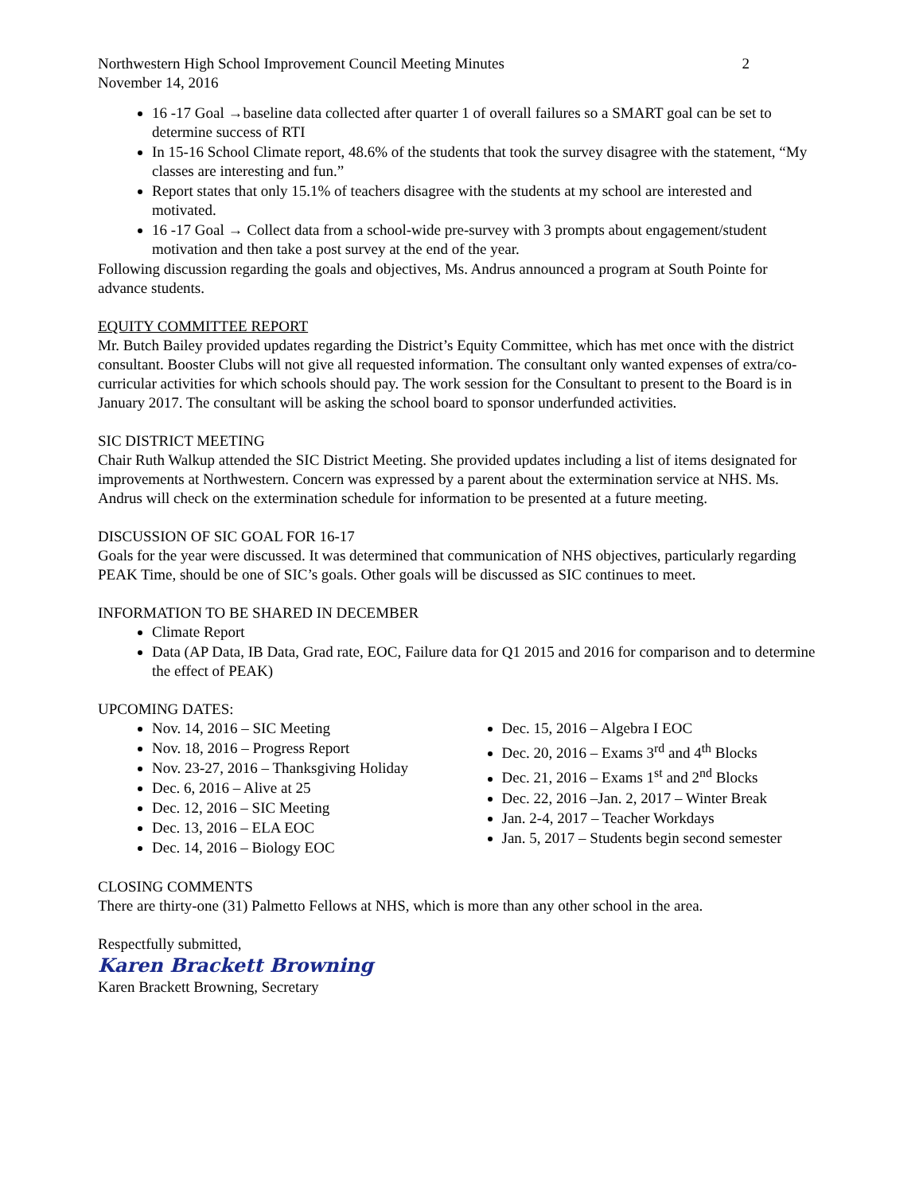Northwestern High School Improvement Council Meeting Minutes 2
November 14, 2016
16 -17 Goal →baseline data collected after quarter 1 of overall failures so a SMART goal can be set to determine success of RTI
In 15-16 School Climate report, 48.6% of the students that took the survey disagree with the statement, “My classes are interesting and fun.”
Report states that only 15.1% of teachers disagree with the students at my school are interested and motivated.
16 -17 Goal → Collect data from a school-wide pre-survey with 3 prompts about engagement/student motivation and then take a post survey at the end of the year.
Following discussion regarding the goals and objectives, Ms. Andrus announced a program at South Pointe for advance students.
EQUITY COMMITTEE REPORT
Mr. Butch Bailey provided updates regarding the District’s Equity Committee, which has met once with the district consultant. Booster Clubs will not give all requested information. The consultant only wanted expenses of extra/co-curricular activities for which schools should pay. The work session for the Consultant to present to the Board is in January 2017. The consultant will be asking the school board to sponsor underfunded activities.
SIC DISTRICT MEETING
Chair Ruth Walkup attended the SIC District Meeting. She provided updates including a list of items designated for improvements at Northwestern. Concern was expressed by a parent about the extermination service at NHS. Ms. Andrus will check on the extermination schedule for information to be presented at a future meeting.
DISCUSSION OF SIC GOAL FOR 16-17
Goals for the year were discussed. It was determined that communication of NHS objectives, particularly regarding PEAK Time, should be one of SIC’s goals. Other goals will be discussed as SIC continues to meet.
INFORMATION TO BE SHARED IN DECEMBER
Climate Report
Data (AP Data, IB Data, Grad rate, EOC, Failure data for Q1 2015 and 2016 for comparison and to determine the effect of PEAK)
UPCOMING DATES:
Nov. 14, 2016 – SIC Meeting
Nov. 18, 2016 – Progress Report
Nov. 23-27, 2016 – Thanksgiving Holiday
Dec. 6, 2016 – Alive at 25
Dec. 12, 2016 – SIC Meeting
Dec. 13, 2016 – ELA EOC
Dec. 14, 2016 – Biology EOC
Dec. 15, 2016 – Algebra I EOC
Dec. 20, 2016 – Exams 3<sup>rd</sup> and 4<sup>th</sup> Blocks
Dec. 21, 2016 – Exams 1<sup>st</sup> and 2<sup>nd</sup> Blocks
Dec. 22, 2016 –Jan. 2, 2017 – Winter Break
Jan. 2-4, 2017 – Teacher Workdays
Jan. 5, 2017 – Students begin second semester
CLOSING COMMENTS
There are thirty-one (31) Palmetto Fellows at NHS, which is more than any other school in the area.
Respectfully submitted,
Karen Brackett Browning
Karen Brackett Browning, Secretary